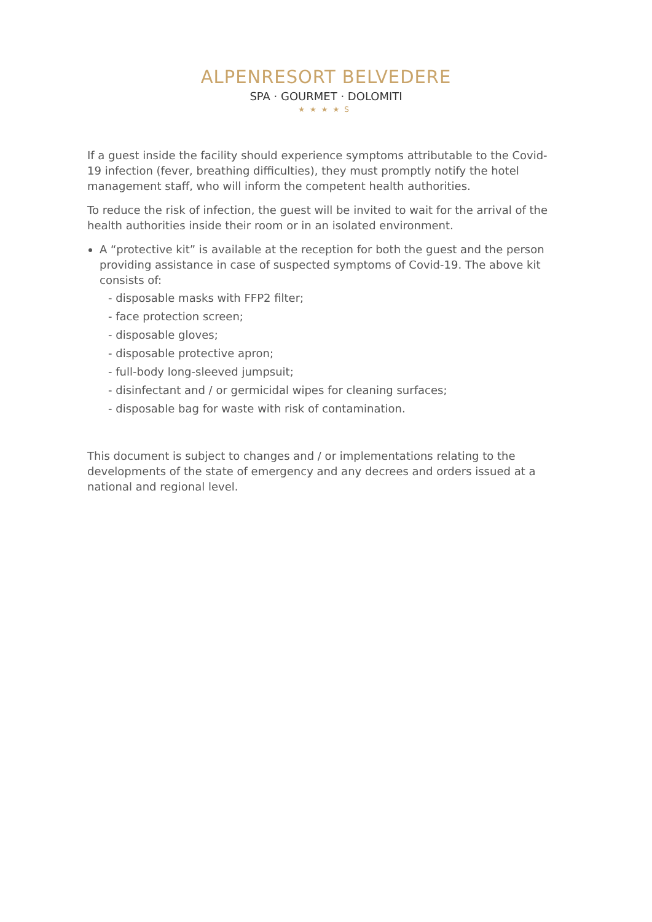ALPENRESORT BELVEDERE
SPA · GOURMET · DOLOMITI
★★★★S
If a guest inside the facility should experience symptoms attributable to the Covid-19 infection (fever, breathing difficulties), they must promptly notify the hotel management staff, who will inform the competent health authorities.
To reduce the risk of infection, the guest will be invited to wait for the arrival of the health authorities inside their room or in an isolated environment.
A “protective kit” is available at the reception for both the guest and the person providing assistance in case of suspected symptoms of Covid-19. The above kit consists of:
- disposable masks with FFP2 filter;
- face protection screen;
- disposable gloves;
- disposable protective apron;
- full-body long-sleeved jumpsuit;
- disinfectant and / or germicidal wipes for cleaning surfaces;
- disposable bag for waste with risk of contamination.
This document is subject to changes and / or implementations relating to the developments of the state of emergency and any decrees and orders issued at a national and regional level.